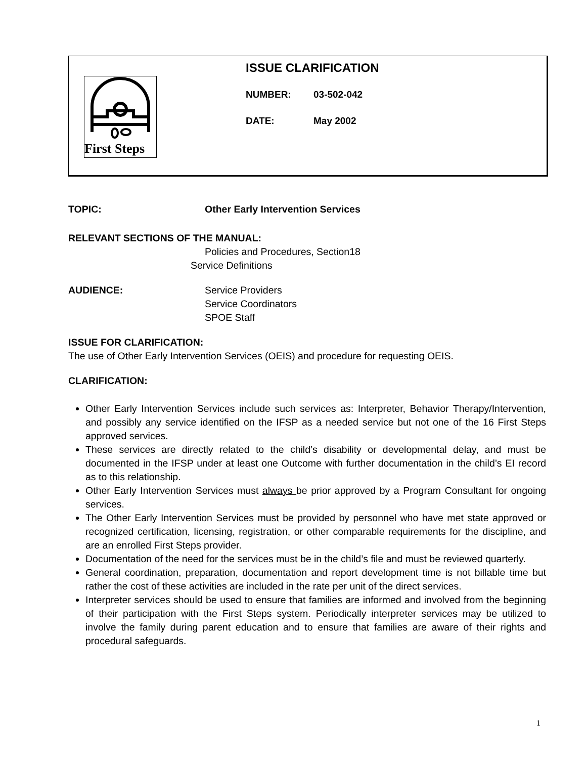First Steps
ISSUE CLARIFICATION
NUMBER: 03-502-042
DATE: May 2002
TOPIC: Other Early Intervention Services
RELEVANT SECTIONS OF THE MANUAL:
Policies and Procedures, Section18
Service Definitions
AUDIENCE: Service Providers
Service Coordinators
SPOE Staff
ISSUE FOR CLARIFICATION:
The use of Other Early Intervention Services (OEIS) and procedure for requesting OEIS.
CLARIFICATION:
Other Early Intervention Services include such services as: Interpreter, Behavior Therapy/Intervention, and possibly any service identified on the IFSP as a needed service but not one of the 16 First Steps approved services.
These services are directly related to the child’s disability or developmental delay, and must be documented in the IFSP under at least one Outcome with further documentation in the child’s EI record as to this relationship.
Other Early Intervention Services must always be prior approved by a Program Consultant for ongoing services.
The Other Early Intervention Services must be provided by personnel who have met state approved or recognized certification, licensing, registration, or other comparable requirements for the discipline, and are an enrolled First Steps provider.
Documentation of the need for the services must be in the child’s file and must be reviewed quarterly.
General coordination, preparation, documentation and report development time is not billable time but rather the cost of these activities are included in the rate per unit of the direct services.
Interpreter services should be used to ensure that families are informed and involved from the beginning of their participation with the First Steps system. Periodically interpreter services may be utilized to involve the family during parent education and to ensure that families are aware of their rights and procedural safeguards.
1